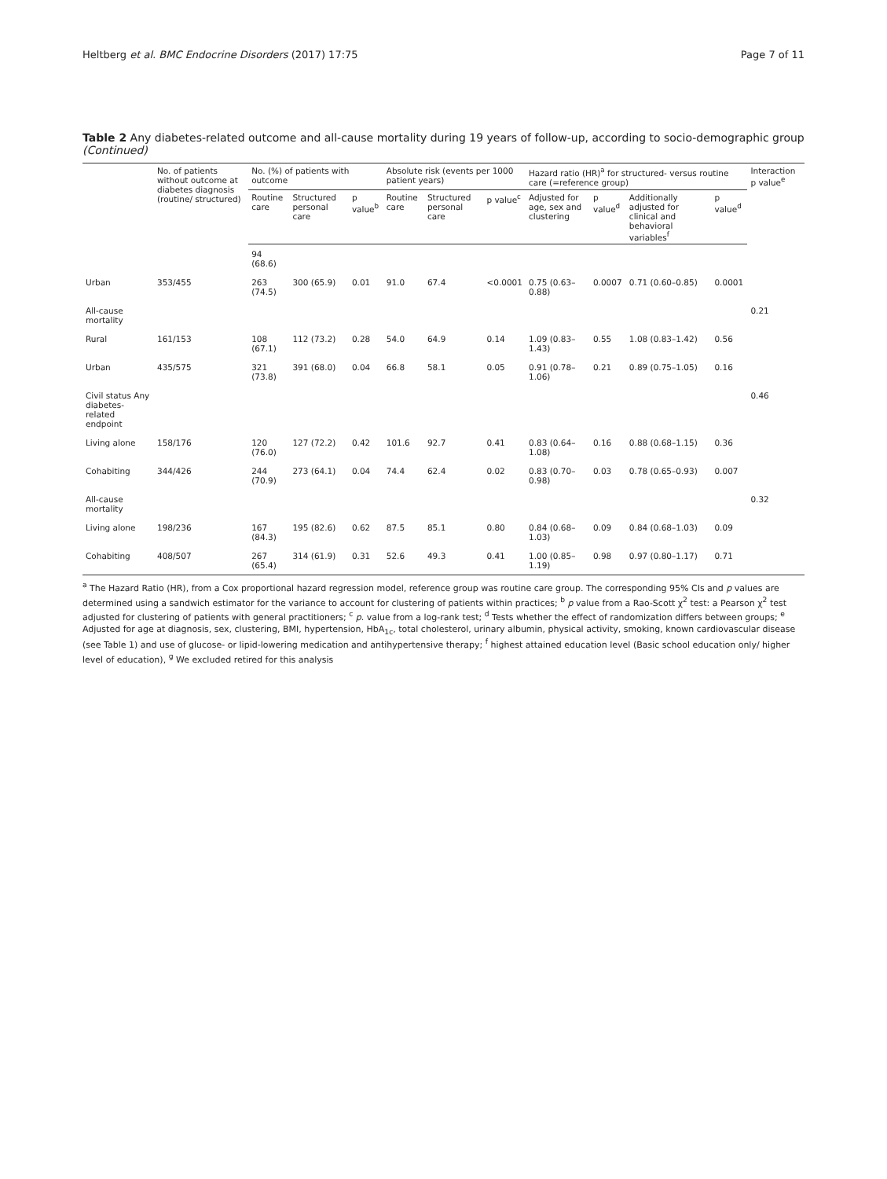Heltberg et al. BMC Endocrine Disorders (2017) 17:75 Page 7 of 11
Table 2 Any diabetes-related outcome and all-cause mortality during 19 years of follow-up, according to socio-demographic group (Continued)
| | No. of patients without outcome at diabetes diagnosis (routine/ structured) | No. (%) of patients with outcome | | | Absolute risk (events per 1000 patient years) | | | Hazard ratio (HR)<sup>a</sup> for structured- versus routine care (=reference group) | | | | Interaction p value<sup>e</sup> |
| --- | --- | --- | --- | --- | --- | --- | --- | --- | --- | --- | --- | --- |
| | | Routine care | Structured personal care | p value<sup>b</sup> | Routine care | Structured personal care | p value<sup>c</sup> | Adjusted for age, sex and clustering | p value<sup>d</sup> | Additionally adjusted for clinical and behavioral variables<sup>f</sup> | p value<sup>d</sup> | |
| | | 94 (68.6) | | | | | | | | | | |
| Urban | 353/455 | 263 (74.5) | 300 (65.9) | 0.01 | 91.0 | 67.4 | <0.0001 | 0.75 (0.63–0.88) | 0.0007 | 0.71 (0.60–0.85) | 0.0001 | |
| All-cause mortality | | | | | | | | | | | | 0.21 |
| Rural | 161/153 | 108 (67.1) | 112 (73.2) | 0.28 | 54.0 | 64.9 | 0.14 | 1.09 (0.83–1.43) | 0.55 | 1.08 (0.83–1.42) | 0.56 | |
| Urban | 435/575 | 321 (73.8) | 391 (68.0) | 0.04 | 66.8 | 58.1 | 0.05 | 0.91 (0.78–1.06) | 0.21 | 0.89 (0.75–1.05) | 0.16 | |
| Civil status Any diabetes-related endpoint | | | | | | | | | | | | 0.46 |
| Living alone | 158/176 | 120 (76.0) | 127 (72.2) | 0.42 | 101.6 | 92.7 | 0.41 | 0.83 (0.64–1.08) | 0.16 | 0.88 (0.68–1.15) | 0.36 | |
| Cohabiting | 344/426 | 244 (70.9) | 273 (64.1) | 0.04 | 74.4 | 62.4 | 0.02 | 0.83 (0.70–0.98) | 0.03 | 0.78 (0.65–0.93) | 0.007 | |
| All-cause mortality | | | | | | | | | | | | 0.32 |
| Living alone | 198/236 | 167 (84.3) | 195 (82.6) | 0.62 | 87.5 | 85.1 | 0.80 | 0.84 (0.68–1.03) | 0.09 | 0.84 (0.68–1.03) | 0.09 | |
| Cohabiting | 408/507 | 267 (65.4) | 314 (61.9) | 0.31 | 52.6 | 49.3 | 0.41 | 1.00 (0.85–1.19) | 0.98 | 0.97 (0.80–1.17) | 0.71 | |
<sup>a</sup> The Hazard Ratio (HR), from a Cox proportional hazard regression model, reference group was routine care group. The corresponding 95% CIs and p values are determined using a sandwich estimator for the variance to account for clustering of patients within practices; <sup>b</sup> p value from a Rao-Scott χ<sup>2</sup> test: a Pearson χ<sup>2</sup> test adjusted for clustering of patients with general practitioners; <sup>c</sup> p. value from a log-rank test; <sup>d</sup> Tests whether the effect of randomization differs between groups; <sup>e</sup> Adjusted for age at diagnosis, sex, clustering, BMI, hypertension, HbA<sub>1c</sub>, total cholesterol, urinary albumin, physical activity, smoking, known cardiovascular disease (see Table 1) and use of glucose- or lipid-lowering medication and antihypertensive therapy; <sup>f</sup> highest attained education level (Basic school education only/ higher level of education), <sup>g</sup> We excluded retired for this analysis